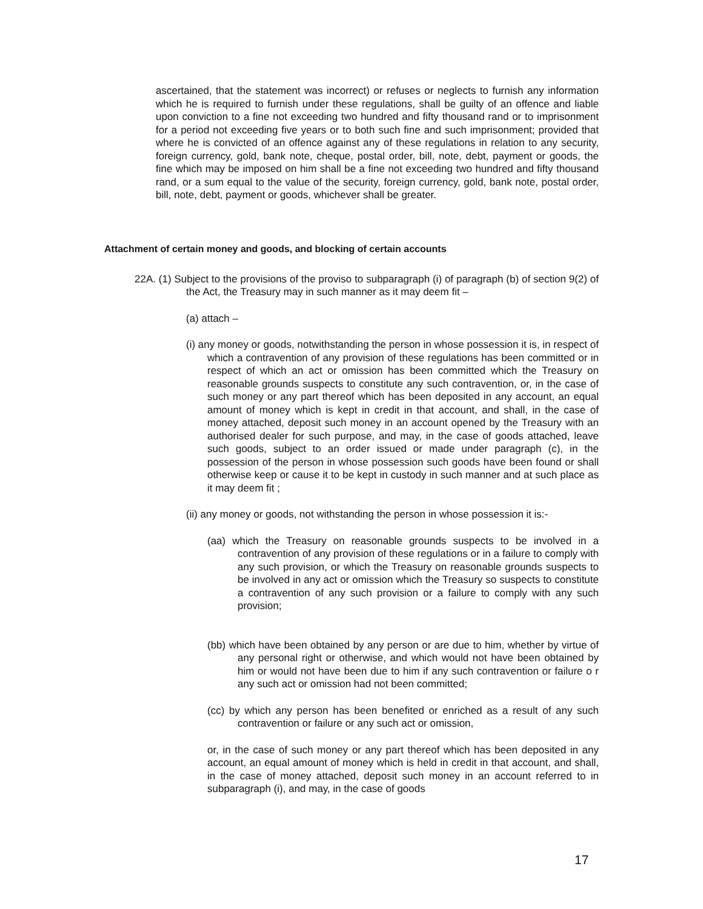ascertained, that the statement was incorrect) or refuses or neglects to furnish any information which he is required to furnish under these regulations, shall be guilty of an offence and liable upon conviction to a fine not exceeding two hundred and fifty thousand rand or to imprisonment for a period not exceeding five years or to both such fine and such imprisonment; provided that where he is convicted of an offence against any of these regulations in relation to any security, foreign currency, gold, bank note, cheque, postal order, bill, note, debt, payment or goods, the fine which may be imposed on him shall be a fine not exceeding two hundred and fifty thousand rand, or a sum equal to the value of the security, foreign currency, gold, bank note, postal order, bill, note, debt, payment or goods, whichever shall be greater.
Attachment of certain money and goods, and blocking of certain accounts
22A. (1) Subject to the provisions of the proviso to subparagraph (i) of paragraph (b) of section 9(2) of the Act, the Treasury may in such manner as it may deem fit –
(a) attach –
(i) any money or goods, notwithstanding the person in whose possession it is, in respect of which a contravention of any provision of these regulations has been committed or in respect of which an act or omission has been committed which the Treasury on reasonable grounds suspects to constitute any such contravention, or, in the case of such money or any part thereof which has been deposited in any account, an equal amount of money which is kept in credit in that account, and shall, in the case of money attached, deposit such money in an account opened by the Treasury with an authorised dealer for such purpose, and may, in the case of goods attached, leave such goods, subject to an order issued or made under paragraph (c), in the possession of the person in whose possession such goods have been found or shall otherwise keep or cause it to be kept in custody in such manner and at such place as it may deem fit ;
(ii) any money or goods, not withstanding the person in whose possession it is:-
(aa) which the Treasury on reasonable grounds suspects to be involved in a contravention of any provision of these regulations or in a failure to comply with any such provision, or which the Treasury on reasonable grounds suspects to be involved in any act or omission which the Treasury so suspects to constitute a contravention of any such provision or a failure to comply with any such provision;
(bb) which have been obtained by any person or are due to him, whether by virtue of any personal right or otherwise, and which would not have been obtained by him or would not have been due to him if any such contravention or failure o r any such act or omission had not been committed;
(cc) by which any person has been benefited or enriched as a result of any such contravention or failure or any such act or omission,
or, in the case of such money or any part thereof which has been deposited in any account, an equal amount of money which is held in credit in that account, and shall, in the case of money attached, deposit such money in an account referred to in subparagraph (i), and may, in the case of goods
17